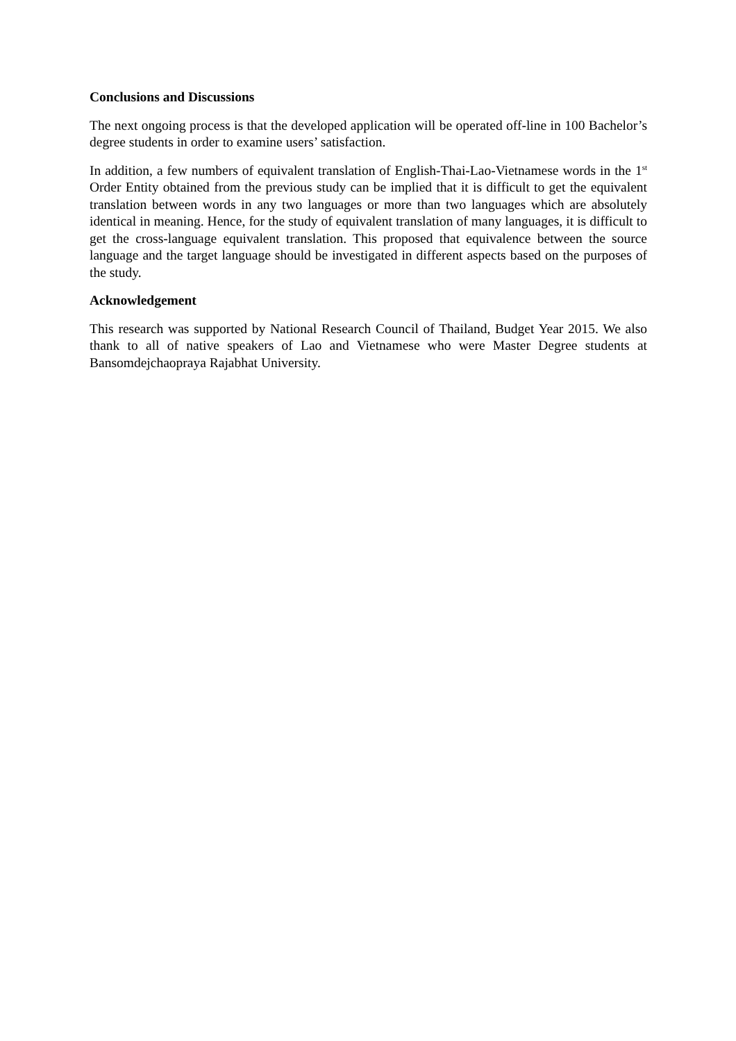Conclusions and Discussions
The next ongoing process is that the developed application will be operated off-line in 100 Bachelor’s degree students in order to examine users’ satisfaction.
In addition, a few numbers of equivalent translation of English-Thai-Lao-Vietnamese words in the 1<sup>st</sup> Order Entity obtained from the previous study can be implied that it is difficult to get the equivalent translation between words in any two languages or more than two languages which are absolutely identical in meaning. Hence, for the study of equivalent translation of many languages, it is difficult to get the cross-language equivalent translation. This proposed that equivalence between the source language and the target language should be investigated in different aspects based on the purposes of the study.
Acknowledgement
This research was supported by National Research Council of Thailand, Budget Year 2015. We also thank to all of native speakers of Lao and Vietnamese who were Master Degree students at Bansomdejchaopraya Rajabhat University.